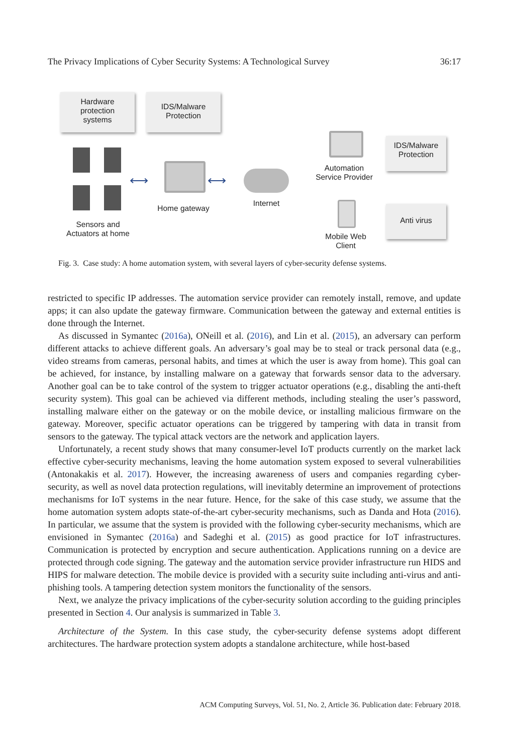The Privacy Implications of Cyber Security Systems: A Technological Survey 36:17
Hardware
protection
systems
IDS/Malware
Protection
Sensors and
Actuators at home
⟷
Home gateway
⟷
Internet
Automation
Service Provider
IDS/Malware
Protection
Mobile Web
Client
Anti virus
Fig. 3. Case study: A home automation system, with several layers of cyber-security defense systems.
restricted to specific IP addresses. The automation service provider can remotely install, remove, and update apps; it can also update the gateway firmware. Communication between the gateway and external entities is done through the Internet.
As discussed in Symantec (2016a), ONeill et al. (2016), and Lin et al. (2015), an adversary can perform different attacks to achieve different goals. An adversary’s goal may be to steal or track personal data (e.g., video streams from cameras, personal habits, and times at which the user is away from home). This goal can be achieved, for instance, by installing malware on a gateway that forwards sensor data to the adversary. Another goal can be to take control of the system to trigger actuator operations (e.g., disabling the anti-theft security system). This goal can be achieved via different methods, including stealing the user’s password, installing malware either on the gateway or on the mobile device, or installing malicious firmware on the gateway. Moreover, specific actuator operations can be triggered by tampering with data in transit from sensors to the gateway. The typical attack vectors are the network and application layers.
Unfortunately, a recent study shows that many consumer-level IoT products currently on the market lack effective cyber-security mechanisms, leaving the home automation system exposed to several vulnerabilities (Antonakakis et al. 2017). However, the increasing awareness of users and companies regarding cyber-security, as well as novel data protection regulations, will inevitably determine an improvement of protections mechanisms for IoT systems in the near future. Hence, for the sake of this case study, we assume that the home automation system adopts state-of-the-art cyber-security mechanisms, such as Danda and Hota (2016). In particular, we assume that the system is provided with the following cyber-security mechanisms, which are envisioned in Symantec (2016a) and Sadeghi et al. (2015) as good practice for IoT infrastructures. Communication is protected by encryption and secure authentication. Applications running on a device are protected through code signing. The gateway and the automation service provider infrastructure run HIDS and HIPS for malware detection. The mobile device is provided with a security suite including anti-virus and anti-phishing tools. A tampering detection system monitors the functionality of the sensors.
Next, we analyze the privacy implications of the cyber-security solution according to the guiding principles presented in Section 4. Our analysis is summarized in Table 3.
Architecture of the System. In this case study, the cyber-security defense systems adopt different architectures. The hardware protection system adopts a standalone architecture, while host-based
ACM Computing Surveys, Vol. 51, No. 2, Article 36. Publication date: February 2018.